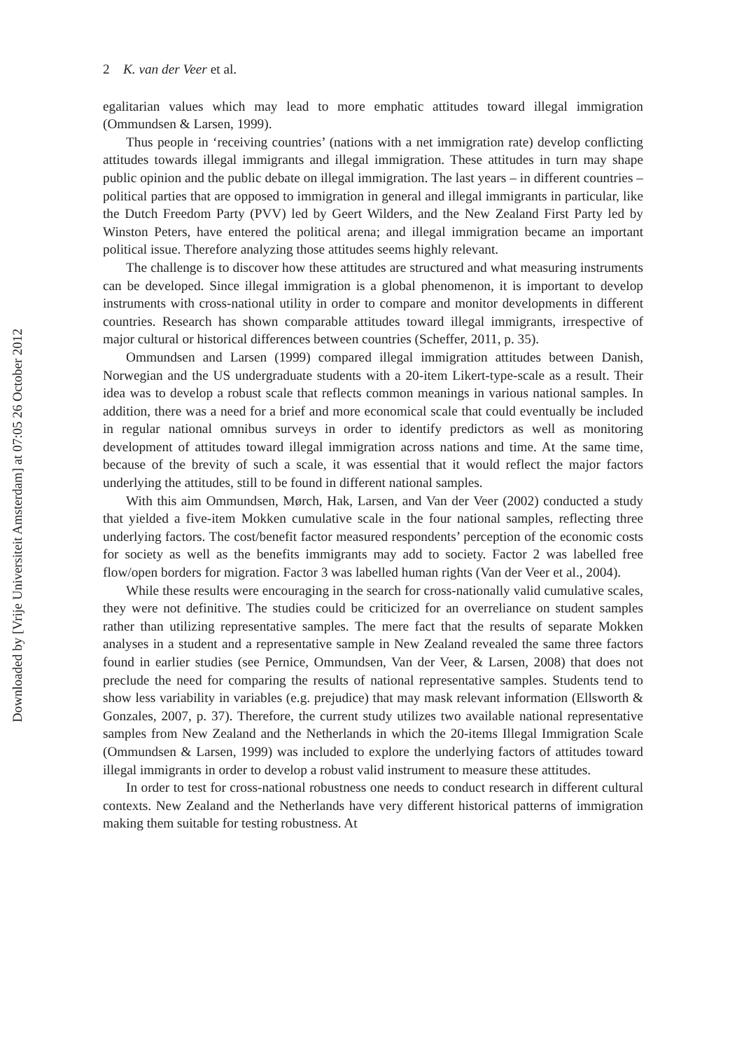Downloaded by [Vrije Universiteit Amsterdam] at 07:05 26 October 2012
2 K. van der Veer et al.
egalitarian values which may lead to more emphatic attitudes toward illegal immigration (Ommundsen & Larsen, 1999).
Thus people in ‘receiving countries’ (nations with a net immigration rate) develop conflicting attitudes towards illegal immigrants and illegal immigration. These attitudes in turn may shape public opinion and the public debate on illegal immigration. The last years – in different countries – political parties that are opposed to immigration in general and illegal immigrants in particular, like the Dutch Freedom Party (PVV) led by Geert Wilders, and the New Zealand First Party led by Winston Peters, have entered the political arena; and illegal immigration became an important political issue. Therefore analyzing those attitudes seems highly relevant.
The challenge is to discover how these attitudes are structured and what measuring instruments can be developed. Since illegal immigration is a global phenomenon, it is important to develop instruments with cross-national utility in order to compare and monitor developments in different countries. Research has shown comparable attitudes toward illegal immigrants, irrespective of major cultural or historical differences between countries (Scheffer, 2011, p. 35).
Ommundsen and Larsen (1999) compared illegal immigration attitudes between Danish, Norwegian and the US undergraduate students with a 20-item Likert-type-scale as a result. Their idea was to develop a robust scale that reflects common meanings in various national samples. In addition, there was a need for a brief and more economical scale that could eventually be included in regular national omnibus surveys in order to identify predictors as well as monitoring development of attitudes toward illegal immigration across nations and time. At the same time, because of the brevity of such a scale, it was essential that it would reflect the major factors underlying the attitudes, still to be found in different national samples.
With this aim Ommundsen, Mørch, Hak, Larsen, and Van der Veer (2002) conducted a study that yielded a five-item Mokken cumulative scale in the four national samples, reflecting three underlying factors. The cost/benefit factor measured respondents’ perception of the economic costs for society as well as the benefits immigrants may add to society. Factor 2 was labelled free flow/open borders for migration. Factor 3 was labelled human rights (Van der Veer et al., 2004).
While these results were encouraging in the search for cross-nationally valid cumulative scales, they were not definitive. The studies could be criticized for an overreliance on student samples rather than utilizing representative samples. The mere fact that the results of separate Mokken analyses in a student and a representative sample in New Zealand revealed the same three factors found in earlier studies (see Pernice, Ommundsen, Van der Veer, & Larsen, 2008) that does not preclude the need for comparing the results of national representative samples. Students tend to show less variability in variables (e.g. prejudice) that may mask relevant information (Ellsworth & Gonzales, 2007, p. 37). Therefore, the current study utilizes two available national representative samples from New Zealand and the Netherlands in which the 20-items Illegal Immigration Scale (Ommundsen & Larsen, 1999) was included to explore the underlying factors of attitudes toward illegal immigrants in order to develop a robust valid instrument to measure these attitudes.
In order to test for cross-national robustness one needs to conduct research in different cultural contexts. New Zealand and the Netherlands have very different historical patterns of immigration making them suitable for testing robustness. At